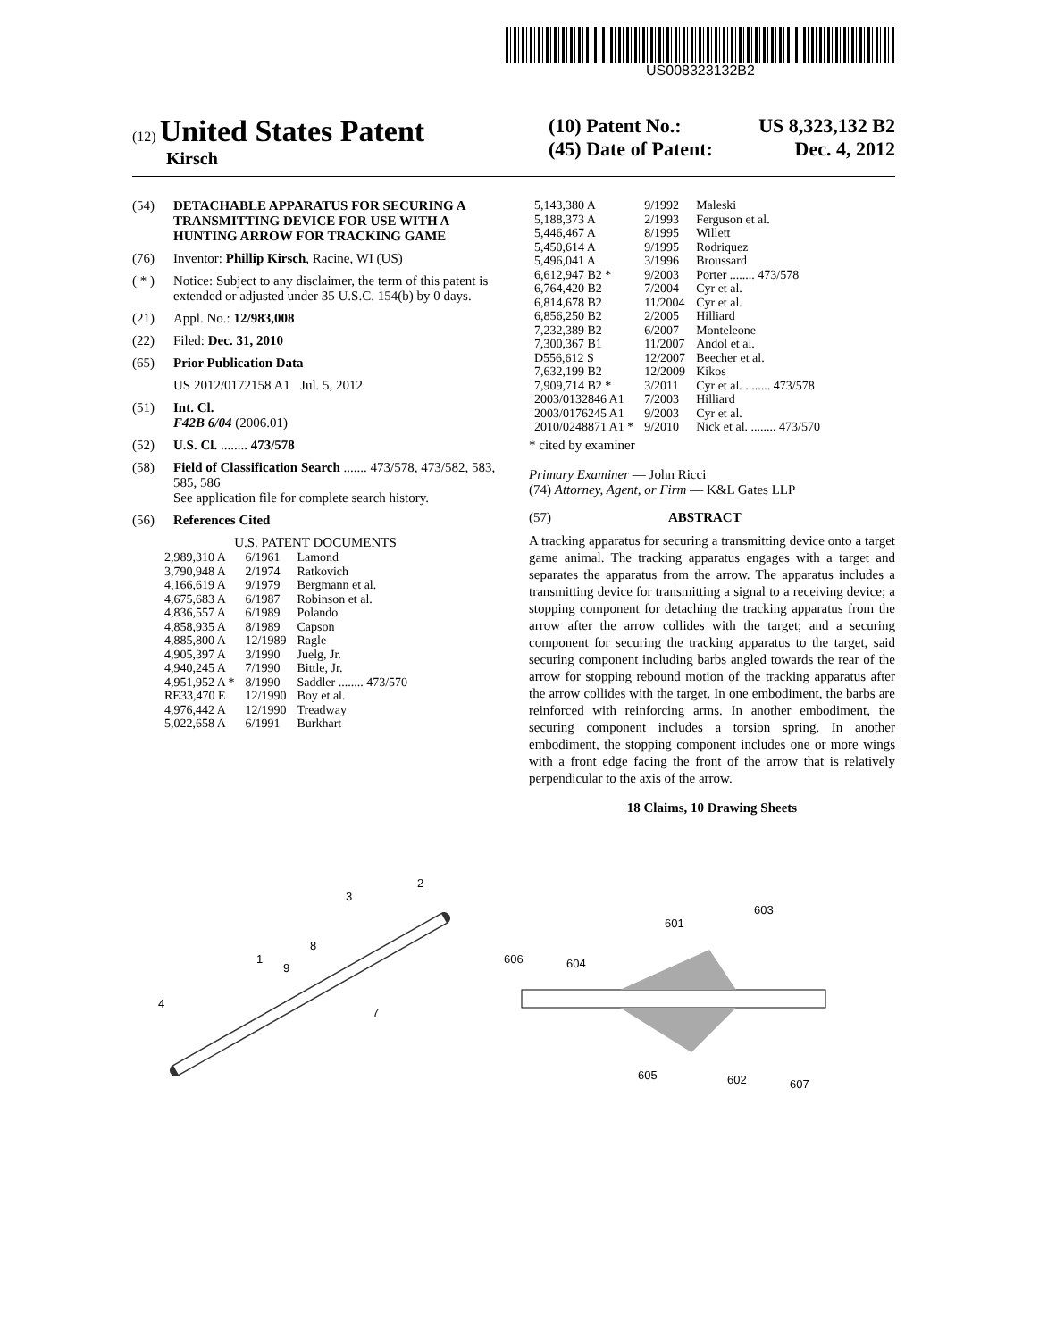US008323132B2
(12) United States Patent
Kirsch
(10) Patent No.: US 8,323,132 B2
(45) Date of Patent: Dec. 4, 2012
(54) DETACHABLE APPARATUS FOR SECURING A TRANSMITTING DEVICE FOR USE WITH A HUNTING ARROW FOR TRACKING GAME
(76) Inventor: Phillip Kirsch, Racine, WI (US)
( * ) Notice: Subject to any disclaimer, the term of this patent is extended or adjusted under 35 U.S.C. 154(b) by 0 days.
(21) Appl. No.: 12/983,008
(22) Filed: Dec. 31, 2010
(65) Prior Publication Data
US 2012/0172158 A1 Jul. 5, 2012
(51) Int. Cl.
F42B 6/04 (2006.01)
(52) U.S. Cl. ........ 473/578
(58) Field of Classification Search ....... 473/578, 473/582, 583, 585, 586
See application file for complete search history.
(56) References Cited
U.S. PATENT DOCUMENTS
| 2,989,310 A | 6/1961 | Lamond |
| 3,790,948 A | 2/1974 | Ratkovich |
| 4,166,619 A | 9/1979 | Bergmann et al. |
| 4,675,683 A | 6/1987 | Robinson et al. |
| 4,836,557 A | 6/1989 | Polando |
| 4,858,935 A | 8/1989 | Capson |
| 4,885,800 A | 12/1989 | Ragle |
| 4,905,397 A | 3/1990 | Juelg, Jr. |
| 4,940,245 A | 7/1990 | Bittle, Jr. |
| 4,951,952 A * | 8/1990 | Saddler ........ 473/570 |
| RE33,470 E | 12/1990 | Boy et al. |
| 4,976,442 A | 12/1990 | Treadway |
| 5,022,658 A | 6/1991 | Burkhart |
| 5,143,380 A | 9/1992 | Maleski |
| 5,188,373 A | 2/1993 | Ferguson et al. |
| 5,446,467 A | 8/1995 | Willett |
| 5,450,614 A | 9/1995 | Rodriquez |
| 5,496,041 A | 3/1996 | Broussard |
| 6,612,947 B2 * | 9/2003 | Porter ........ 473/578 |
| 6,764,420 B2 | 7/2004 | Cyr et al. |
| 6,814,678 B2 | 11/2004 | Cyr et al. |
| 6,856,250 B2 | 2/2005 | Hilliard |
| 7,232,389 B2 | 6/2007 | Monteleone |
| 7,300,367 B1 | 11/2007 | Andol et al. |
| D556,612 S | 12/2007 | Beecher et al. |
| 7,632,199 B2 | 12/2009 | Kikos |
| 7,909,714 B2 * | 3/2011 | Cyr et al. ........ 473/578 |
| 2003/0132846 A1 | 7/2003 | Hilliard |
| 2003/0176245 A1 | 9/2003 | Cyr et al. |
| 2010/0248871 A1 * | 9/2010 | Nick et al. ........ 473/570 |
* cited by examiner
Primary Examiner — John Ricci
(74) Attorney, Agent, or Firm — K&L Gates LLP
(57) ABSTRACT
A tracking apparatus for securing a transmitting device onto a target game animal. The tracking apparatus engages with a target and separates the apparatus from the arrow. The apparatus includes a transmitting device for transmitting a signal to a receiving device; a stopping component for detaching the tracking apparatus from the arrow after the arrow collides with the target; and a securing component for securing the tracking apparatus to the target, said securing component including barbs angled towards the rear of the arrow for stopping rebound motion of the tracking apparatus after the arrow collides with the target. In one embodiment, the barbs are reinforced with reinforcing arms. In another embodiment, the securing component includes a torsion spring. In another embodiment, the stopping component includes one or more wings with a front edge facing the front of the arrow that is relatively perpendicular to the axis of the arrow.
18 Claims, 10 Drawing Sheets
4
1
9
8
3
2
7
606
604
601
603
605
602
607